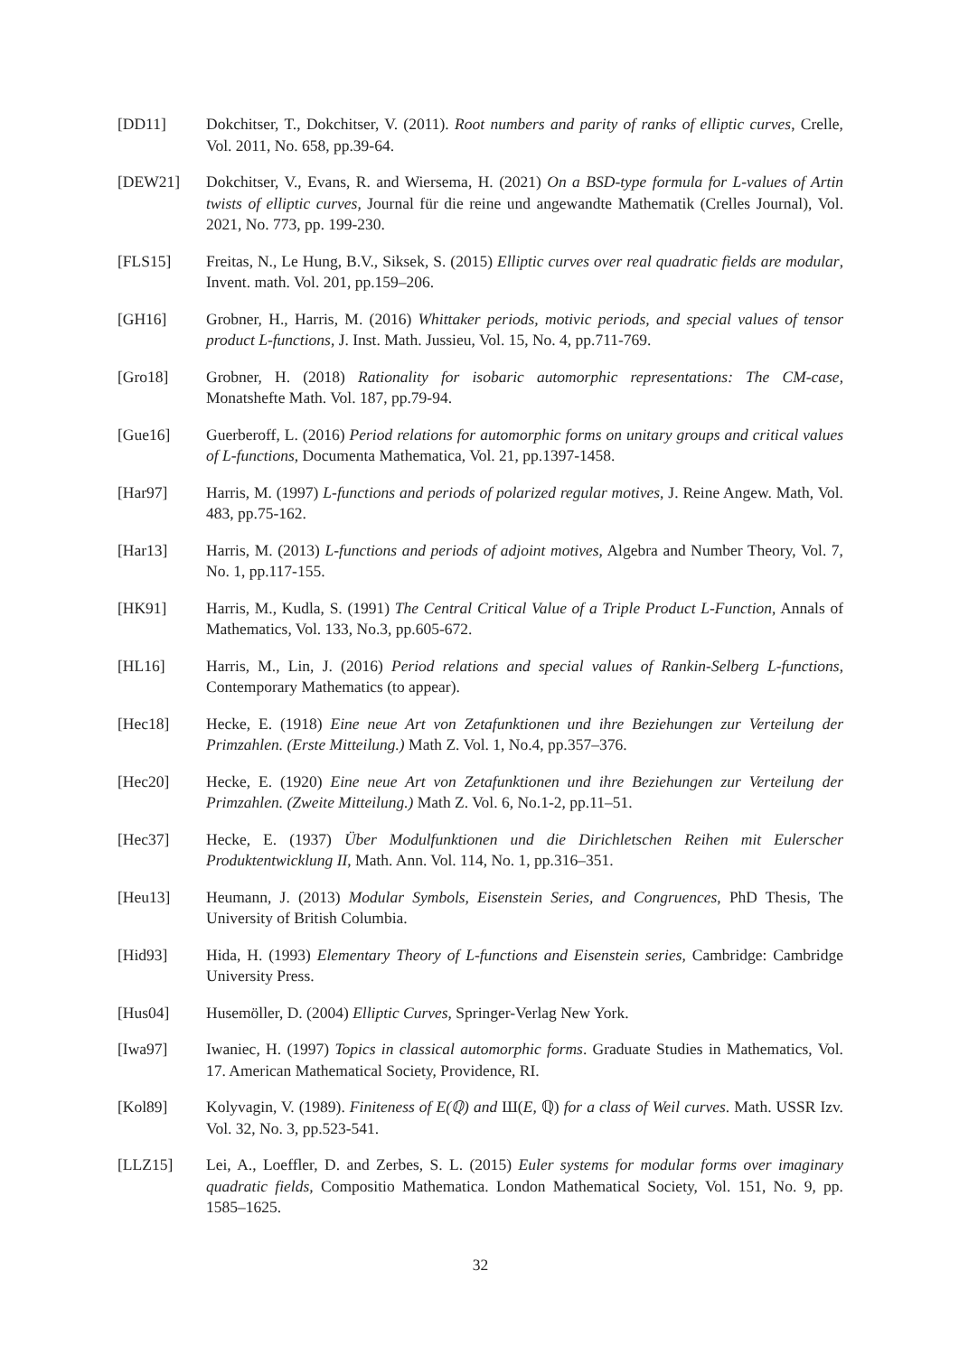[DD11] Dokchitser, T., Dokchitser, V. (2011). Root numbers and parity of ranks of elliptic curves, Crelle, Vol. 2011, No. 658, pp.39-64.
[DEW21] Dokchitser, V., Evans, R. and Wiersema, H. (2021) On a BSD-type formula for L-values of Artin twists of elliptic curves, Journal für die reine und angewandte Mathematik (Crelles Journal), Vol. 2021, No. 773, pp. 199-230.
[FLS15] Freitas, N., Le Hung, B.V., Siksek, S. (2015) Elliptic curves over real quadratic fields are modular, Invent. math. Vol. 201, pp.159–206.
[GH16] Grobner, H., Harris, M. (2016) Whittaker periods, motivic periods, and special values of tensor product L-functions, J. Inst. Math. Jussieu, Vol. 15, No. 4, pp.711-769.
[Gro18] Grobner, H. (2018) Rationality for isobaric automorphic representations: The CM-case, Monatshefte Math. Vol. 187, pp.79-94.
[Gue16] Guerberoff, L. (2016) Period relations for automorphic forms on unitary groups and critical values of L-functions, Documenta Mathematica, Vol. 21, pp.1397-1458.
[Har97] Harris, M. (1997) L-functions and periods of polarized regular motives, J. Reine Angew. Math, Vol. 483, pp.75-162.
[Har13] Harris, M. (2013) L-functions and periods of adjoint motives, Algebra and Number Theory, Vol. 7, No. 1, pp.117-155.
[HK91] Harris, M., Kudla, S. (1991) The Central Critical Value of a Triple Product L-Function, Annals of Mathematics, Vol. 133, No.3, pp.605-672.
[HL16] Harris, M., Lin, J. (2016) Period relations and special values of Rankin-Selberg L-functions, Contemporary Mathematics (to appear).
[Hec18] Hecke, E. (1918) Eine neue Art von Zetafunktionen und ihre Beziehungen zur Verteilung der Primzahlen. (Erste Mitteilung.) Math Z. Vol. 1, No.4, pp.357–376.
[Hec20] Hecke, E. (1920) Eine neue Art von Zetafunktionen und ihre Beziehungen zur Verteilung der Primzahlen. (Zweite Mitteilung.) Math Z. Vol. 6, No.1-2, pp.11–51.
[Hec37] Hecke, E. (1937) Über Modulfunktionen und die Dirichletschen Reihen mit Eulerscher Produktentwicklung II, Math. Ann. Vol. 114, No. 1, pp.316–351.
[Heu13] Heumann, J. (2013) Modular Symbols, Eisenstein Series, and Congruences, PhD Thesis, The University of British Columbia.
[Hid93] Hida, H. (1993) Elementary Theory of L-functions and Eisenstein series, Cambridge: Cambridge University Press.
[Hus04] Husemöller, D. (2004) Elliptic Curves, Springer-Verlag New York.
[Iwa97] Iwaniec, H. (1997) Topics in classical automorphic forms. Graduate Studies in Mathematics, Vol. 17. American Mathematical Society, Providence, RI.
[Kol89] Kolyvagin, V. (1989). Finiteness of E(ℚ) and Ш(E, ℚ) for a class of Weil curves. Math. USSR Izv. Vol. 32, No. 3, pp.523-541.
[LLZ15] Lei, A., Loeffler, D. and Zerbes, S. L. (2015) Euler systems for modular forms over imaginary quadratic fields, Compositio Mathematica. London Mathematical Society, Vol. 151, No. 9, pp. 1585–1625.
32